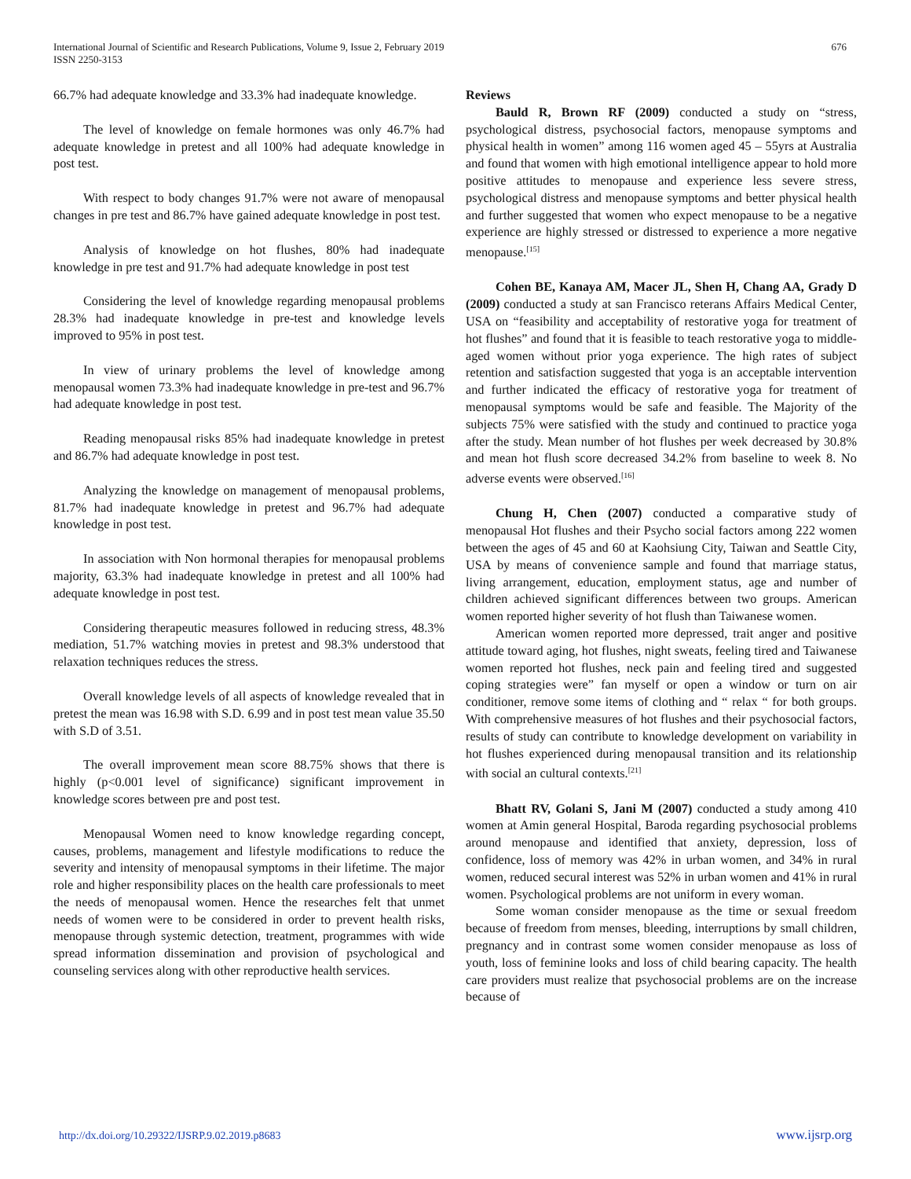International Journal of Scientific and Research Publications, Volume 9, Issue 2, February 2019
ISSN 2250-3153
676
66.7% had adequate knowledge and 33.3% had inadequate knowledge.
The level of knowledge on female hormones was only 46.7% had adequate knowledge in pretest and all 100% had adequate knowledge in post test.
With respect to body changes 91.7% were not aware of menopausal changes in pre test and 86.7% have gained adequate knowledge in post test.
Analysis of knowledge on hot flushes, 80% had inadequate knowledge in pre test and 91.7% had adequate knowledge in post test
Considering the level of knowledge regarding menopausal problems 28.3% had inadequate knowledge in pre-test and knowledge levels improved to 95% in post test.
In view of urinary problems the level of knowledge among menopausal women 73.3% had inadequate knowledge in pre-test and 96.7% had adequate knowledge in post test.
Reading menopausal risks 85% had inadequate knowledge in pretest and 86.7% had adequate knowledge in post test.
Analyzing the knowledge on management of menopausal problems, 81.7% had inadequate knowledge in pretest and 96.7% had adequate knowledge in post test.
In association with Non hormonal therapies for menopausal problems majority, 63.3% had inadequate knowledge in pretest and all 100% had adequate knowledge in post test.
Considering therapeutic measures followed in reducing stress, 48.3% mediation, 51.7% watching movies in pretest and 98.3% understood that relaxation techniques reduces the stress.
Overall knowledge levels of all aspects of knowledge revealed that in pretest the mean was 16.98 with S.D. 6.99 and in post test mean value 35.50 with S.D of 3.51.
The overall improvement mean score 88.75% shows that there is highly (p<0.001 level of significance) significant improvement in knowledge scores between pre and post test.
Menopausal Women need to know knowledge regarding concept, causes, problems, management and lifestyle modifications to reduce the severity and intensity of menopausal symptoms in their lifetime. The major role and higher responsibility places on the health care professionals to meet the needs of menopausal women. Hence the researches felt that unmet needs of women were to be considered in order to prevent health risks, menopause through systemic detection, treatment, programmes with wide spread information dissemination and provision of psychological and counseling services along with other reproductive health services.
Reviews
Bauld R, Brown RF (2009) conducted a study on “stress, psychological distress, psychosocial factors, menopause symptoms and physical health in women” among 116 women aged 45 – 55yrs at Australia and found that women with high emotional intelligence appear to hold more positive attitudes to menopause and experience less severe stress, psychological distress and menopause symptoms and better physical health and further suggested that women who expect menopause to be a negative experience are highly stressed or distressed to experience a more negative menopause.<sup>[15]</sup>
Cohen BE, Kanaya AM, Macer JL, Shen H, Chang AA, Grady D (2009) conducted a study at san Francisco reterans Affairs Medical Center, USA on “feasibility and acceptability of restorative yoga for treatment of hot flushes” and found that it is feasible to teach restorative yoga to middle-aged women without prior yoga experience. The high rates of subject retention and satisfaction suggested that yoga is an acceptable intervention and further indicated the efficacy of restorative yoga for treatment of menopausal symptoms would be safe and feasible. The Majority of the subjects 75% were satisfied with the study and continued to practice yoga after the study. Mean number of hot flushes per week decreased by 30.8% and mean hot flush score decreased 34.2% from baseline to week 8. No adverse events were observed.<sup>[16]</sup>
Chung H, Chen (2007) conducted a comparative study of menopausal Hot flushes and their Psycho social factors among 222 women between the ages of 45 and 60 at Kaohsiung City, Taiwan and Seattle City, USA by means of convenience sample and found that marriage status, living arrangement, education, employment status, age and number of children achieved significant differences between two groups. American women reported higher severity of hot flush than Taiwanese women.
American women reported more depressed, trait anger and positive attitude toward aging, hot flushes, night sweats, feeling tired and Taiwanese women reported hot flushes, neck pain and feeling tired and suggested coping strategies were” fan myself or open a window or turn on air conditioner, remove some items of clothing and “ relax “ for both groups. With comprehensive measures of hot flushes and their psychosocial factors, results of study can contribute to knowledge development on variability in hot flushes experienced during menopausal transition and its relationship with social an cultural contexts.<sup>[21]</sup>
Bhatt RV, Golani S, Jani M (2007) conducted a study among 410 women at Amin general Hospital, Baroda regarding psychosocial problems around menopause and identified that anxiety, depression, loss of confidence, loss of memory was 42% in urban women, and 34% in rural women, reduced secural interest was 52% in urban women and 41% in rural women. Psychological problems are not uniform in every woman.
Some woman consider menopause as the time or sexual freedom because of freedom from menses, bleeding, interruptions by small children, pregnancy and in contrast some women consider menopause as loss of youth, loss of feminine looks and loss of child bearing capacity. The health care providers must realize that psychosocial problems are on the increase because of
http://dx.doi.org/10.29322/IJSRP.9.02.2019.p8683 www.ijsrp.org